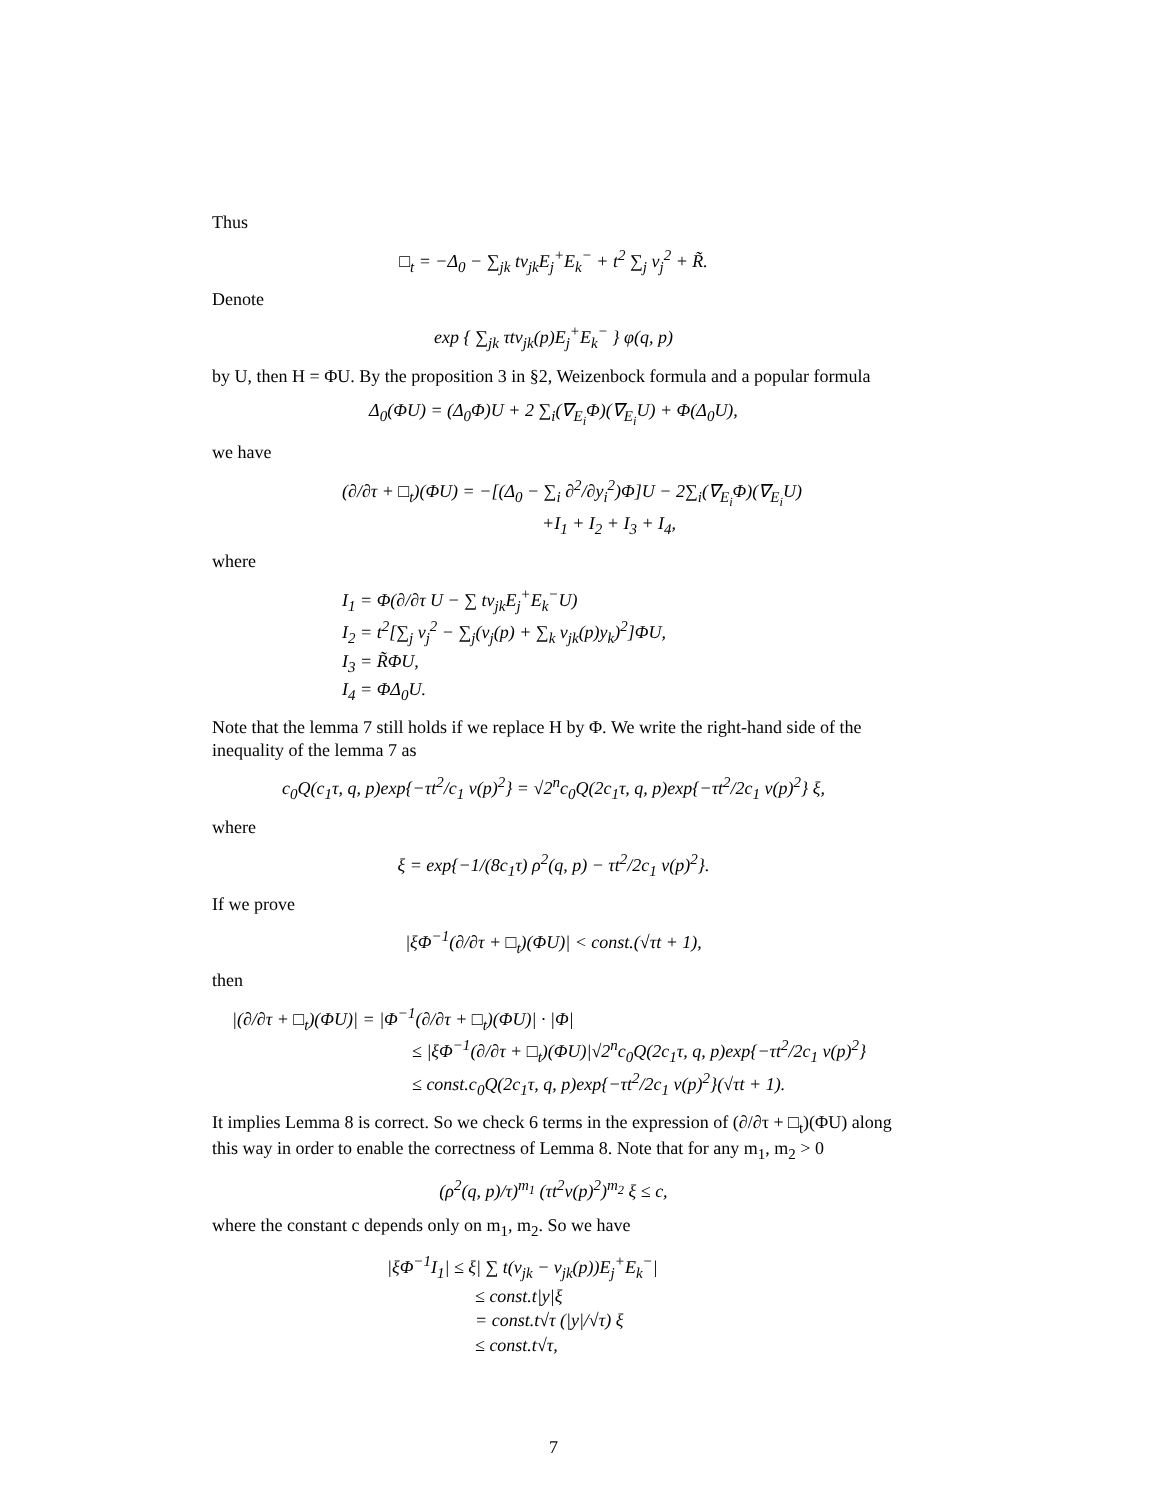Thus
□<sub>t</sub> = −Δ<sub>0</sub> − ∑<sub>jk</sub> tv<sub>jk</sub>E<sub>j</sub><sup>+</sup>E<sub>k</sub><sup>−</sup> + t<sup>2</sup> ∑<sub>j</sub> v<sub>j</sub><sup>2</sup> + R̃.
Denote
exp { ∑<sub>jk</sub> τtv<sub>jk</sub>(p)E<sub>j</sub><sup>+</sup>E<sub>k</sub><sup>−</sup> } φ(q, p)
by U, then H = ΦU. By the proposition 3 in §2, Weizenbock formula and a popular formula
Δ<sub>0</sub>(ΦU) = (Δ<sub>0</sub>Φ)U + 2 ∑<sub>i</sub>(∇<sub>E<sub>i</sub></sub>Φ)(∇<sub>E<sub>i</sub></sub>U) + Φ(Δ<sub>0</sub>U),
we have
(∂/∂τ + □<sub>t</sub>)(ΦU) = −[(Δ<sub>0</sub> − ∑<sub>i</sub> ∂<sup>2</sup>/∂y<sub>i</sub><sup>2</sup>)Φ]U − 2∑<sub>i</sub>(∇<sub>E<sub>i</sub></sub>Φ)(∇<sub>E<sub>i</sub></sub>U)
+I<sub>1</sub> + I<sub>2</sub> + I<sub>3</sub> + I<sub>4</sub>,
where
I<sub>1</sub> = Φ(∂/∂τ U − ∑ tv<sub>jk</sub>E<sub>j</sub><sup>+</sup>E<sub>k</sub><sup>−</sup>U)
I<sub>2</sub> = t<sup>2</sup>[∑<sub>j</sub> v<sub>j</sub><sup>2</sup> − ∑<sub>j</sub>(v<sub>j</sub>(p) + ∑<sub>k</sub> v<sub>jk</sub>(p)y<sub>k</sub>)<sup>2</sup>]ΦU,
I<sub>3</sub> = R̃ΦU,
I<sub>4</sub> = ΦΔ<sub>0</sub>U.
Note that the lemma 7 still holds if we replace H by Φ. We write the right-hand side of the inequality of the lemma 7 as
c<sub>0</sub>Q(c<sub>1</sub>τ, q, p)exp{−τt<sup>2</sup>/c<sub>1</sub> v(p)<sup>2</sup>} = √2<sup>n</sup>c<sub>0</sub>Q(2c<sub>1</sub>τ, q, p)exp{−τt<sup>2</sup>/2c<sub>1</sub> v(p)<sup>2</sup>} ξ,
where
ξ = exp{−1/(8c<sub>1</sub>τ) ρ<sup>2</sup>(q, p) − τt<sup>2</sup>/2c<sub>1</sub> v(p)<sup>2</sup>}.
If we prove
|ξΦ<sup>−1</sup>(∂/∂τ + □<sub>t</sub>)(ΦU)| < const.(√τt + 1),
then
|(∂/∂τ + □<sub>t</sub>)(ΦU)| = |Φ<sup>−1</sup>(∂/∂τ + □<sub>t</sub>)(ΦU)| · |Φ|
≤ |ξΦ<sup>−1</sup>(∂/∂τ + □<sub>t</sub>)(ΦU)|√2<sup>n</sup>c<sub>0</sub>Q(2c<sub>1</sub>τ, q, p)exp{−τt<sup>2</sup>/2c<sub>1</sub> v(p)<sup>2</sup>}
≤ const.c<sub>0</sub>Q(2c<sub>1</sub>τ, q, p)exp{−τt<sup>2</sup>/2c<sub>1</sub> v(p)<sup>2</sup>}(√τt + 1).
It implies Lemma 8 is correct. So we check 6 terms in the expression of (∂/∂τ + □<sub>t</sub>)(ΦU) along this way in order to enable the correctness of Lemma 8. Note that for any m<sub>1</sub>, m<sub>2</sub> > 0
(ρ<sup>2</sup>(q, p)/τ)<sup>m<sub>1</sub></sup> (τt<sup>2</sup>v(p)<sup>2</sup>)<sup>m<sub>2</sub></sup> ξ ≤ c,
where the constant c depends only on m<sub>1</sub>, m<sub>2</sub>. So we have
|ξΦ<sup>−1</sup>I<sub>1</sub>| ≤ ξ| ∑ t(v<sub>jk</sub> − v<sub>jk</sub>(p))E<sub>j</sub><sup>+</sup>E<sub>k</sub><sup>−</sup>|
≤ const.t|y|ξ
= const.t√τ (|y|/√τ) ξ
≤ const.t√τ,
7